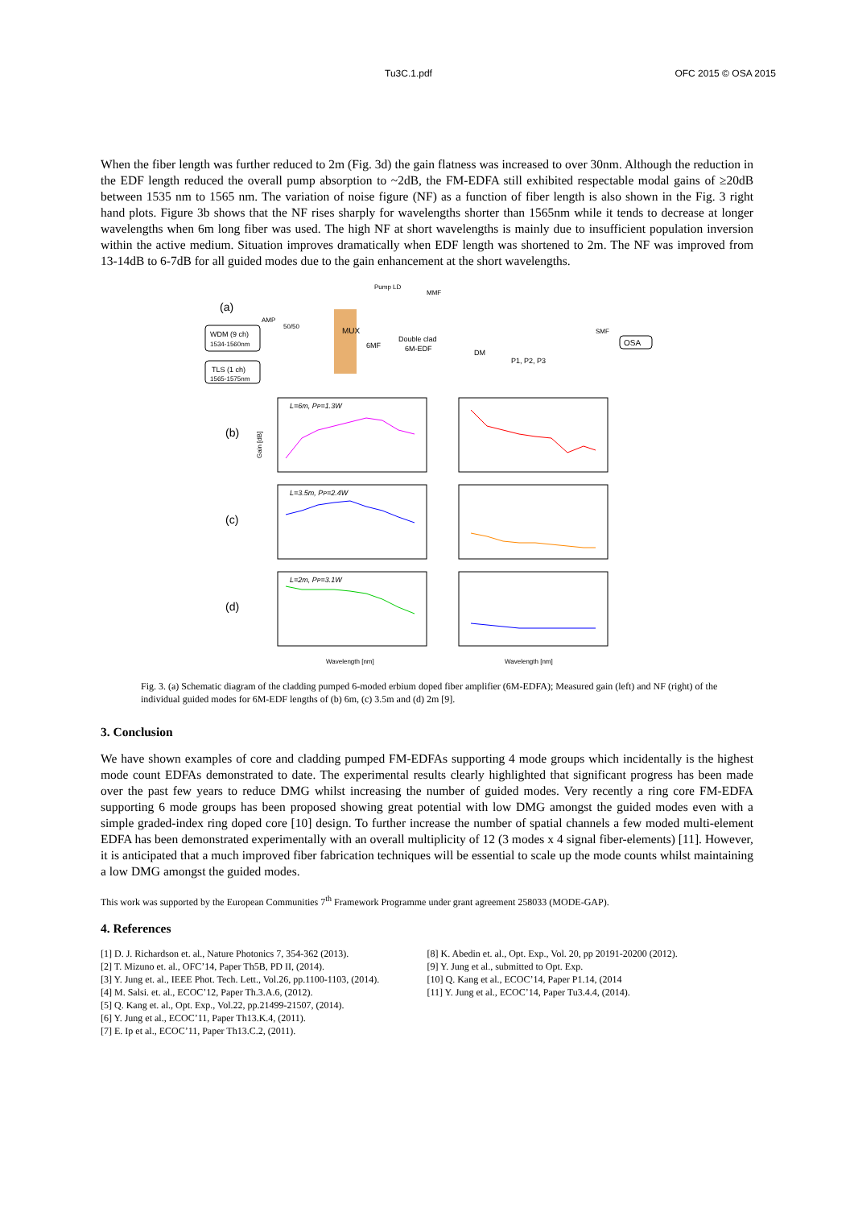Tu3C.1.pdf OFC 2015 © OSA 2015
When the fiber length was further reduced to 2m (Fig. 3d) the gain flatness was increased to over 30nm. Although the reduction in the EDF length reduced the overall pump absorption to ~2dB, the FM-EDFA still exhibited respectable modal gains of ≥20dB between 1535 nm to 1565 nm. The variation of noise figure (NF) as a function of fiber length is also shown in the Fig. 3 right hand plots. Figure 3b shows that the NF rises sharply for wavelengths shorter than 1565nm while it tends to decrease at longer wavelengths when 6m long fiber was used. The high NF at short wavelengths is mainly due to insufficient population inversion within the active medium. Situation improves dramatically when EDF length was shortened to 2m. The NF was improved from 13-14dB to 6-7dB for all guided modes due to the gain enhancement at the short wavelengths.
(a)
WDM (9 ch)
1534-1560nm
TLS (1 ch)
1565-1575nm
AMP
50/50
MUX
6MF
Double clad
6M-EDF
Pump LD
MMF
DM
P1, P2, P3
OSA
SMF
(b)
(c)
(d)
L=6m, PP=1.3W
L=3.5m, PP=2.4W
L=2m, PP=3.1W
Gain [dB]
Wavelength [nm]
Wavelength [nm]
Fig. 3. (a) Schematic diagram of the cladding pumped 6-moded erbium doped fiber amplifier (6M-EDFA); Measured gain (left) and NF (right) of the individual guided modes for 6M-EDF lengths of (b) 6m, (c) 3.5m and (d) 2m [9].
3. Conclusion
We have shown examples of core and cladding pumped FM-EDFAs supporting 4 mode groups which incidentally is the highest mode count EDFAs demonstrated to date. The experimental results clearly highlighted that significant progress has been made over the past few years to reduce DMG whilst increasing the number of guided modes. Very recently a ring core FM-EDFA supporting 6 mode groups has been proposed showing great potential with low DMG amongst the guided modes even with a simple graded-index ring doped core [10] design. To further increase the number of spatial channels a few moded multi-element EDFA has been demonstrated experimentally with an overall multiplicity of 12 (3 modes x 4 signal fiber-elements) [11]. However, it is anticipated that a much improved fiber fabrication techniques will be essential to scale up the mode counts whilst maintaining a low DMG amongst the guided modes.
This work was supported by the European Communities 7<sup>th</sup> Framework Programme under grant agreement 258033 (MODE-GAP).
4. References
[1] D. J. Richardson et. al., Nature Photonics 7, 354-362 (2013).
[2] T. Mizuno et. al., OFC’14, Paper Th5B, PD II, (2014).
[3] Y. Jung et. al., IEEE Phot. Tech. Lett., Vol.26, pp.1100-1103, (2014).
[4] M. Salsi. et. al., ECOC’12, Paper Th.3.A.6, (2012).
[5] Q. Kang et. al., Opt. Exp., Vol.22, pp.21499-21507, (2014).
[6] Y. Jung et al., ECOC’11, Paper Th13.K.4, (2011).
[7] E. Ip et al., ECOC’11, Paper Th13.C.2, (2011).
[8] K. Abedin et. al., Opt. Exp., Vol. 20, pp 20191-20200 (2012).
[9] Y. Jung et al., submitted to Opt. Exp.
[10] Q. Kang et al., ECOC’14, Paper P1.14, (2014
[11] Y. Jung et al., ECOC’14, Paper Tu3.4.4, (2014).